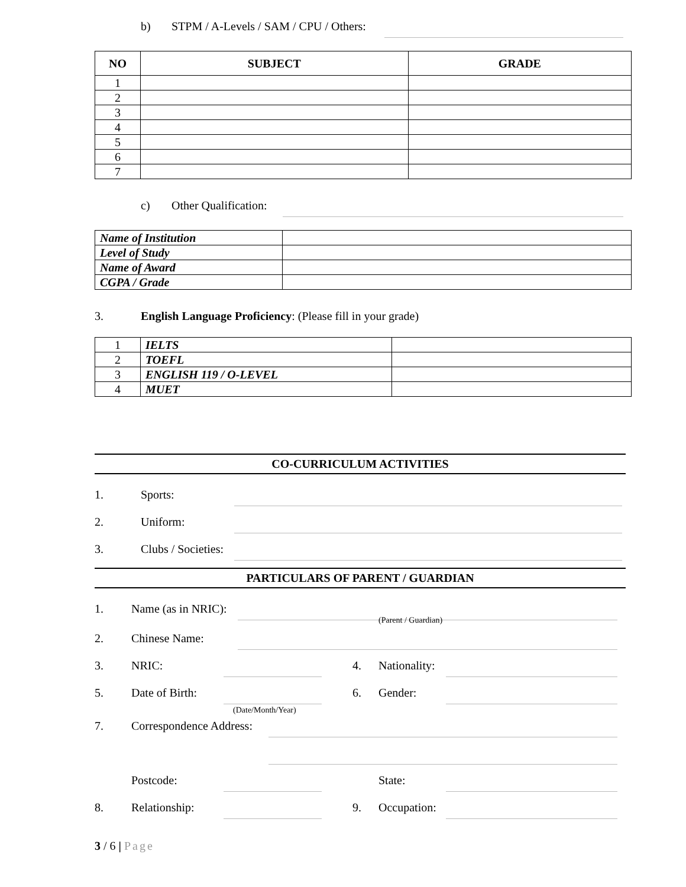b) STPM / A-Levels / SAM / CPU / Others:
| NO | SUBJECT | GRADE |
| --- | --- | --- |
| 1 | | |
| 2 | | |
| 3 | | |
| 4 | | |
| 5 | | |
| 6 | | |
| 7 | | |
c) Other Qualification:
| Name of Institution | |
| Level of Study | |
| Name of Award | |
| CGPA / Grade | |
3. English Language Proficiency: (Please fill in your grade)
| 1 | IELTS | |
| 2 | TOEFL | |
| 3 | ENGLISH 119 / O-LEVEL | |
| 4 | MUET | |
CO-CURRICULUM ACTIVITIES
1. Sports:
2. Uniform:
3. Clubs / Societies:
PARTICULARS OF PARENT / GUARDIAN
1. Name (as in NRIC):
(Parent / Guardian)
2. Chinese Name:
3. NRIC: 4. Nationality:
5. Date of Birth: 6. Gender:
(Date/Month/Year)
7. Correspondence Address:
Postcode: State:
8. Relationship: 9. Occupation:
3 / 6 | Page